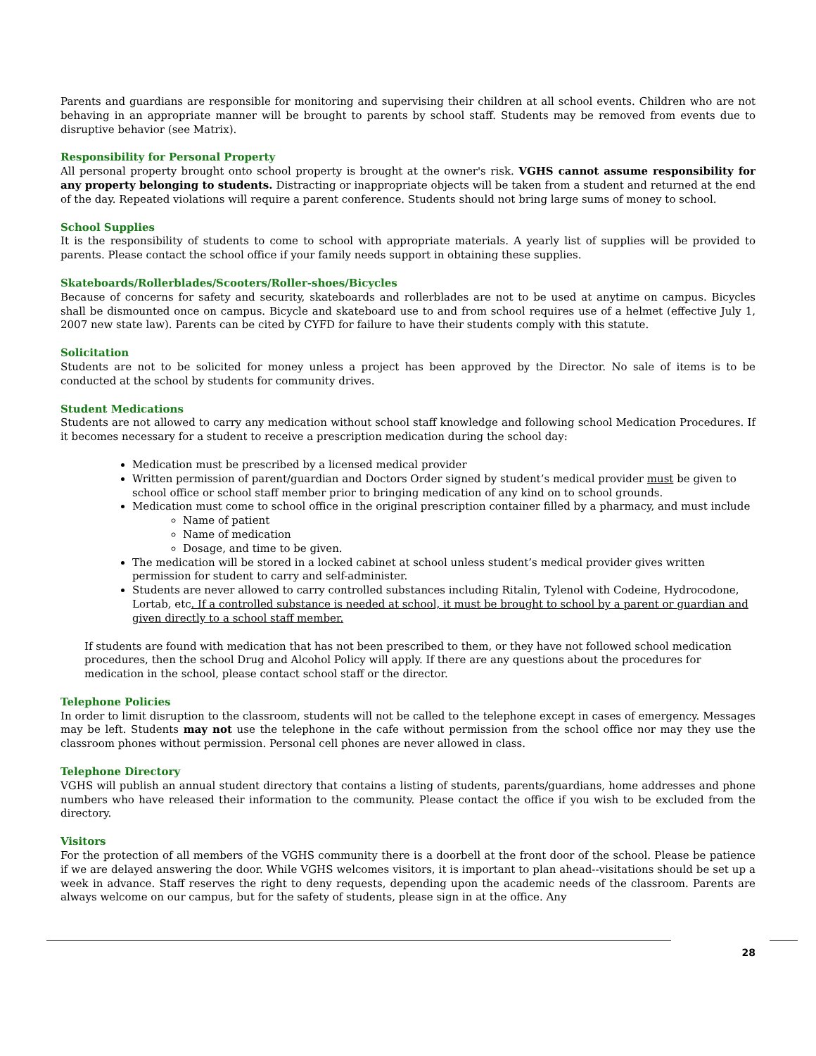Parents and guardians are responsible for monitoring and supervising their children at all school events. Children who are not behaving in an appropriate manner will be brought to parents by school staff. Students may be removed from events due to disruptive behavior (see Matrix).
Responsibility for Personal Property
All personal property brought onto school property is brought at the owner's risk. VGHS cannot assume responsibility for any property belonging to students. Distracting or inappropriate objects will be taken from a student and returned at the end of the day. Repeated violations will require a parent conference. Students should not bring large sums of money to school.
School Supplies
It is the responsibility of students to come to school with appropriate materials. A yearly list of supplies will be provided to parents. Please contact the school office if your family needs support in obtaining these supplies.
Skateboards/Rollerblades/Scooters/Roller-shoes/Bicycles
Because of concerns for safety and security, skateboards and rollerblades are not to be used at anytime on campus. Bicycles shall be dismounted once on campus. Bicycle and skateboard use to and from school requires use of a helmet (effective July 1, 2007 new state law). Parents can be cited by CYFD for failure to have their students comply with this statute.
Solicitation
Students are not to be solicited for money unless a project has been approved by the Director. No sale of items is to be conducted at the school by students for community drives.
Student Medications
Students are not allowed to carry any medication without school staff knowledge and following school Medication Procedures. If it becomes necessary for a student to receive a prescription medication during the school day:
Medication must be prescribed by a licensed medical provider
Written permission of parent/guardian and Doctors Order signed by student’s medical provider must be given to school office or school staff member prior to bringing medication of any kind on to school grounds.
Medication must come to school office in the original prescription container filled by a pharmacy, and must include
Name of patient
Name of medication
Dosage, and time to be given.
The medication will be stored in a locked cabinet at school unless student’s medical provider gives written permission for student to carry and self-administer.
Students are never allowed to carry controlled substances including Ritalin, Tylenol with Codeine, Hydrocodone, Lortab, etc. If a controlled substance is needed at school, it must be brought to school by a parent or guardian and given directly to a school staff member.
If students are found with medication that has not been prescribed to them, or they have not followed school medication procedures, then the school Drug and Alcohol Policy will apply. If there are any questions about the procedures for medication in the school, please contact school staff or the director.
Telephone Policies
In order to limit disruption to the classroom, students will not be called to the telephone except in cases of emergency. Messages may be left. Students may not use the telephone in the cafe without permission from the school office nor may they use the classroom phones without permission. Personal cell phones are never allowed in class.
Telephone Directory
VGHS will publish an annual student directory that contains a listing of students, parents/guardians, home addresses and phone numbers who have released their information to the community. Please contact the office if you wish to be excluded from the directory.
Visitors
For the protection of all members of the VGHS community there is a doorbell at the front door of the school. Please be patience if we are delayed answering the door. While VGHS welcomes visitors, it is important to plan ahead--visitations should be set up a week in advance. Staff reserves the right to deny requests, depending upon the academic needs of the classroom. Parents are always welcome on our campus, but for the safety of students, please sign in at the office. Any
28